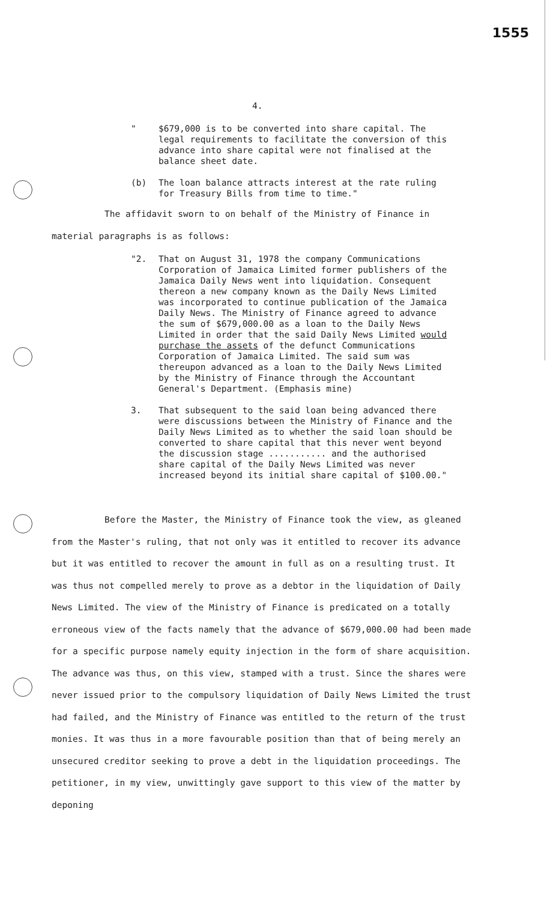1555
4.
" $679,000 is to be converted into share capital. The legal requirements to facilitate the conversion of this advance into share capital were not finalised at the balance sheet date.
(b) The loan balance attracts interest at the rate ruling for Treasury Bills from time to time."
The affidavit sworn to on behalf of the Ministry of Finance in material paragraphs is as follows:
"2. That on August 31, 1978 the company Communications Corporation of Jamaica Limited former publishers of the Jamaica Daily News went into liquidation. Consequent thereon a new company known as the Daily News Limited was incorporated to continue publication of the Jamaica Daily News. The Ministry of Finance agreed to advance the sum of $679,000.00 as a loan to the Daily News Limited in order that the said Daily News Limited would purchase the assets of the defunct Communications Corporation of Jamaica Limited. The said sum was thereupon advanced as a loan to the Daily News Limited by the Ministry of Finance through the Accountant General's Department. (Emphasis mine)
3. That subsequent to the said loan being advanced there were discussions between the Ministry of Finance and the Daily News Limited as to whether the said loan should be converted to share capital that this never went beyond the discussion stage ........... and the authorised share capital of the Daily News Limited was never increased beyond its initial share capital of $100.00."
Before the Master, the Ministry of Finance took the view, as gleaned from the Master's ruling, that not only was it entitled to recover its advance but it was entitled to recover the amount in full as on a resulting trust. It was thus not compelled merely to prove as a debtor in the liquidation of Daily News Limited. The view of the Ministry of Finance is predicated on a totally erroneous view of the facts namely that the advance of $679,000.00 had been made for a specific purpose namely equity injection in the form of share acquisition. The advance was thus, on this view, stamped with a trust. Since the shares were never issued prior to the compulsory liquidation of Daily News Limited the trust had failed, and the Ministry of Finance was entitled to the return of the trust monies. It was thus in a more favourable position than that of being merely an unsecured creditor seeking to prove a debt in the liquidation proceedings. The petitioner, in my view, unwittingly gave support to this view of the matter by deponing